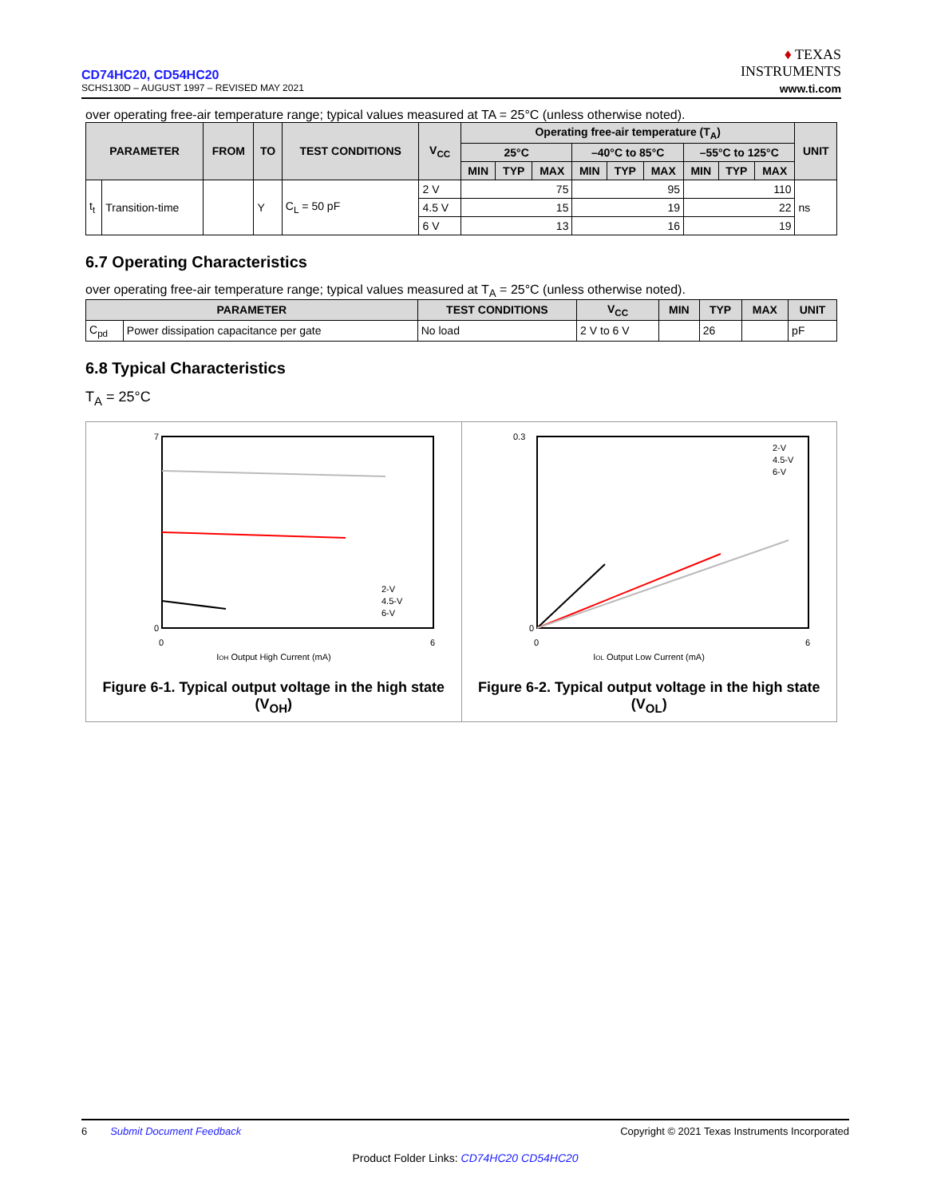CD74HC20, CD54HC20
SCHS130D – AUGUST 1997 – REVISED MAY 2021
♦ TEXAS
INSTRUMENTS
www.ti.com
over operating free-air temperature range; typical values measured at TA = 25°C (unless otherwise noted).
| PARAMETER | | FROM | TO | TEST CONDITIONS | V<sub>CC</sub> | Operating free-air temperature (T<sub>A</sub>) | | | | | | | | | UNIT |
| --- | --- | --- | --- | --- | --- | --- | --- | --- | --- | --- | --- | --- | --- | --- | --- |
| | | | | | | 25°C | | | –40°C to 85°C | | | –55°C to 125°C | | | |
| | | | | | | MIN | TYP | MAX | MIN | TYP | MAX | MIN | TYP | MAX | |
| t<sub>t</sub> | Transition-time | | Y | C<sub>L</sub> = 50 pF | 2 V | 75 | | | 95 | | | 110 | | | ns |
| | | | | | 4.5 V | 15 | | | 19 | | | 22 | | | |
| | | | | | 6 V | 13 | | | 16 | | | 19 | | | |
6.7 Operating Characteristics
over operating free-air temperature range; typical values measured at T<sub>A</sub> = 25°C (unless otherwise noted).
| PARAMETER | | TEST CONDITIONS | V<sub>CC</sub> | MIN | TYP | MAX | UNIT |
| --- | --- | --- | --- | --- | --- | --- | --- |
| C<sub>pd</sub> | Power dissipation capacitance per gate | No load | 2 V to 6 V | | 26 | | pF |
6.8 Typical Characteristics
T<sub>A</sub> = 25°C
7
0
0
6
IOH Output High Current (mA)
2-V
4.5-V
6-V
Figure 6-1. Typical output voltage in the high state (V<sub>OH</sub>)
0.3
0
0
6
IOL Output Low Current (mA)
2-V
4.5-V
6-V
Figure 6-2. Typical output voltage in the high state (V<sub>OL</sub>)
6 Submit Document Feedback Copyright © 2021 Texas Instruments Incorporated
Product Folder Links: CD74HC20 CD54HC20